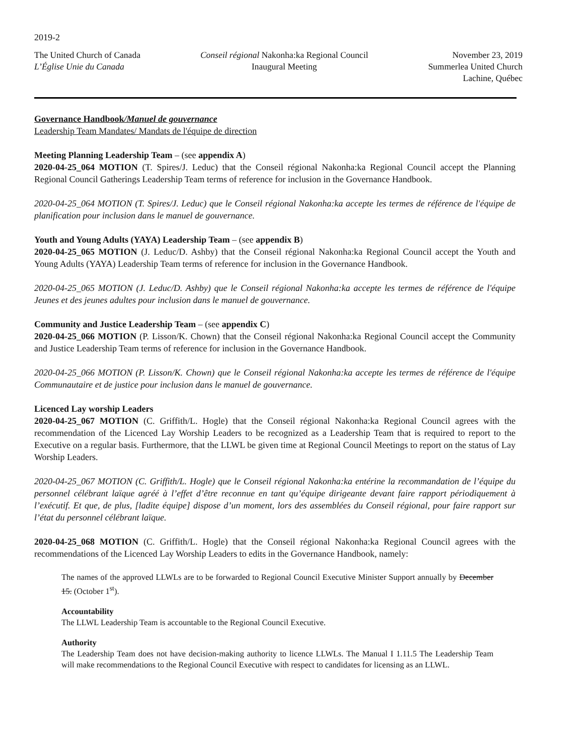2019-2
The United Church of Canada
L’Église Unie du Canada
Conseil régional Nakonha:ka Regional Council
Inaugural Meeting
November 23, 2019
Summerlea United Church
Lachine, Québec
Governance Handbook/Manuel de gouvernance
Leadership Team Mandates/ Mandats de l'équipe de direction
Meeting Planning Leadership Team – (see appendix A)
2020-04-25_064 MOTION (T. Spires/J. Leduc) that the Conseil régional Nakonha:ka Regional Council accept the Planning Regional Council Gatherings Leadership Team terms of reference for inclusion in the Governance Handbook.
2020-04-25_064 MOTION (T. Spires/J. Leduc) que le Conseil régional Nakonha:ka accepte les termes de référence de l'équipe de planification pour inclusion dans le manuel de gouvernance.
Youth and Young Adults (YAYA) Leadership Team – (see appendix B)
2020-04-25_065 MOTION (J. Leduc/D. Ashby) that the Conseil régional Nakonha:ka Regional Council accept the Youth and Young Adults (YAYA) Leadership Team terms of reference for inclusion in the Governance Handbook.
2020-04-25_065 MOTION (J. Leduc/D. Ashby) que le Conseil régional Nakonha:ka accepte les termes de référence de l'équipe Jeunes et des jeunes adultes pour inclusion dans le manuel de gouvernance.
Community and Justice Leadership Team – (see appendix C)
2020-04-25_066 MOTION (P. Lisson/K. Chown) that the Conseil régional Nakonha:ka Regional Council accept the Community and Justice Leadership Team terms of reference for inclusion in the Governance Handbook.
2020-04-25_066 MOTION (P. Lisson/K. Chown) que le Conseil régional Nakonha:ka accepte les termes de référence de l'équipe Communautaire et de justice pour inclusion dans le manuel de gouvernance.
Licenced Lay worship Leaders
2020-04-25_067 MOTION (C. Griffith/L. Hogle) that the Conseil régional Nakonha:ka Regional Council agrees with the recommendation of the Licenced Lay Worship Leaders to be recognized as a Leadership Team that is required to report to the Executive on a regular basis. Furthermore, that the LLWL be given time at Regional Council Meetings to report on the status of Lay Worship Leaders.
2020-04-25_067 MOTION (C. Griffith/L. Hogle) que le Conseil régional Nakonha:ka entérine la recommandation de l’équipe du personnel célébrant laïque agréé à l’effet d’être reconnue en tant qu’équipe dirigeante devant faire rapport périodiquement à l’exécutif. Et que, de plus, [ladite équipe] dispose d’un moment, lors des assemblées du Conseil régional, pour faire rapport sur l’état du personnel célébrant laïque.
2020-04-25_068 MOTION (C. Griffith/L. Hogle) that the Conseil régional Nakonha:ka Regional Council agrees with the recommendations of the Licenced Lay Worship Leaders to edits in the Governance Handbook, namely:
The names of the approved LLWLs are to be forwarded to Regional Council Executive Minister Support annually by December 15. (October 1<sup>st</sup>).
Accountability
The LLWL Leadership Team is accountable to the Regional Council Executive.
Authority
The Leadership Team does not have decision-making authority to licence LLWLs. The Manual I 1.11.5 The Leadership Team will make recommendations to the Regional Council Executive with respect to candidates for licensing as an LLWL.